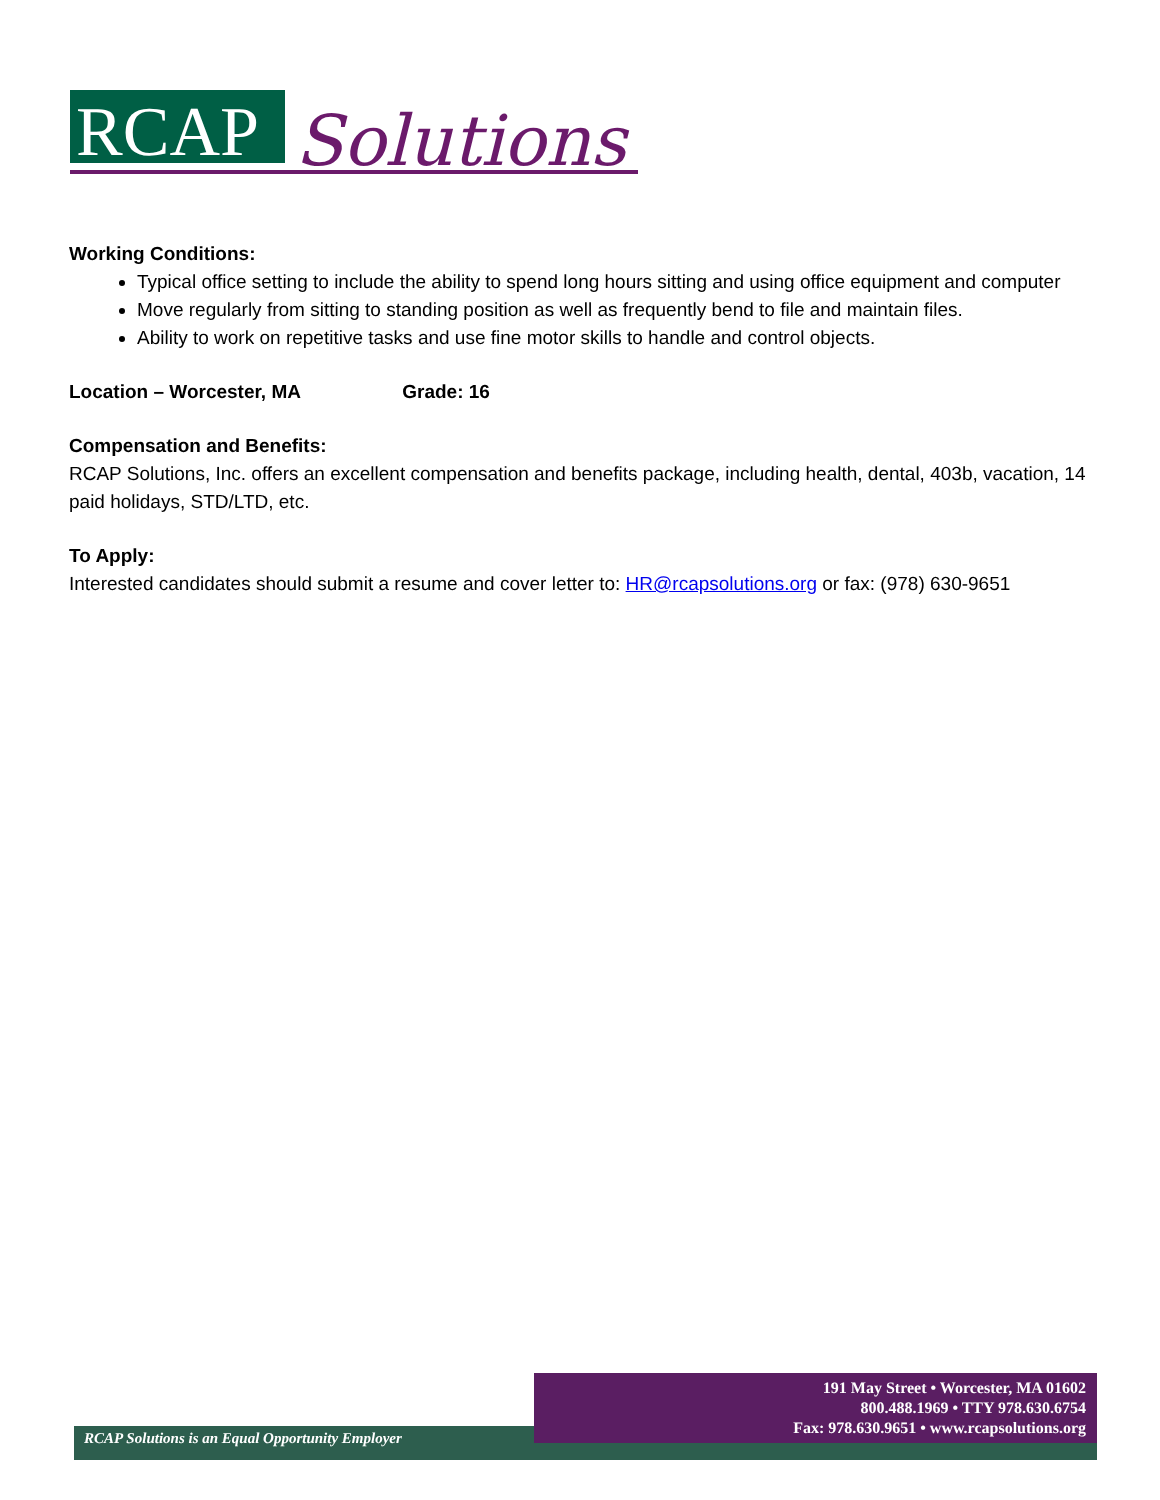RCAP
Solutions
Working Conditions:
Typical office setting to include the ability to spend long hours sitting and using office equipment and computer
Move regularly from sitting to standing position as well as frequently bend to file and maintain files.
Ability to work on repetitive tasks and use fine motor skills to handle and control objects.
Location – Worcester, MA Grade: 16
Compensation and Benefits:
RCAP Solutions, Inc. offers an excellent compensation and benefits package, including health, dental, 403b, vacation, 14 paid holidays, STD/LTD, etc.
To Apply:
Interested candidates should submit a resume and cover letter to: HR@rcapsolutions.org or fax: (978) 630-9651
RCAP Solutions is an Equal Opportunity Employer
191 May Street • Worcester, MA 01602
800.488.1969 • TTY 978.630.6754
Fax: 978.630.9651 • www.rcapsolutions.org